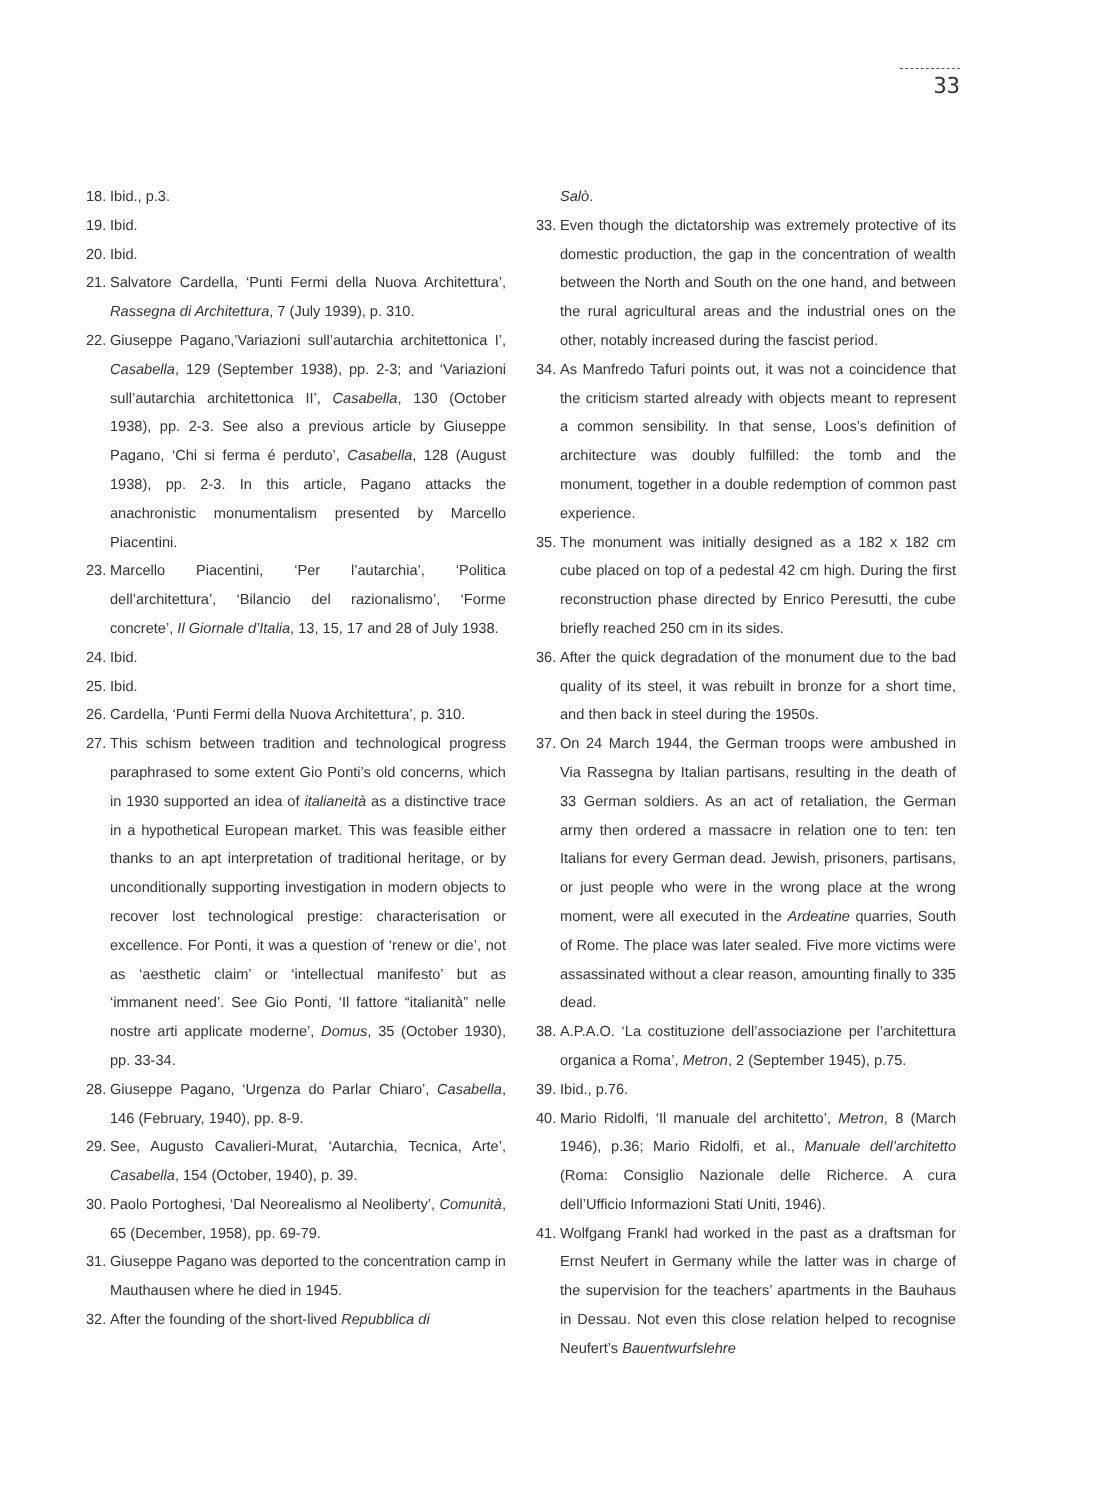33
18. Ibid., p.3.
19. Ibid.
20. Ibid.
21. Salvatore Cardella, ‘Punti Fermi della Nuova Architettura’, Rassegna di Architettura, 7 (July 1939), p. 310.
22. Giuseppe Pagano,’Variazioni sull’autarchia architettonica I’, Casabella, 129 (September 1938), pp. 2-3; and ‘Variazioni sull’autarchia architettonica II’, Casabella, 130 (October 1938), pp. 2-3. See also a previous article by Giuseppe Pagano, ‘Chi si ferma é perduto’, Casabella, 128 (August 1938), pp. 2-3. In this article, Pagano attacks the anachronistic monumentalism presented by Marcello Piacentini.
23. Marcello Piacentini, ‘Per l’autarchia’, ‘Politica dell’architettura’, ‘Bilancio del razionalismo’, ‘Forme concrete’, Il Giornale d’Italia, 13, 15, 17 and 28 of July 1938.
24. Ibid.
25. Ibid.
26. Cardella, ‘Punti Fermi della Nuova Architettura’, p. 310.
27. This schism between tradition and technological progress paraphrased to some extent Gio Ponti’s old concerns, which in 1930 supported an idea of italianeità as a distinctive trace in a hypothetical European market. This was feasible either thanks to an apt interpretation of traditional heritage, or by unconditionally supporting investigation in modern objects to recover lost technological prestige: characterisation or excellence. For Ponti, it was a question of ‘renew or die’, not as ‘aesthetic claim’ or ‘intellectual manifesto’ but as ‘immanent need’. See Gio Ponti, ‘Il fattore “italianità” nelle nostre arti applicate moderne’, Domus, 35 (October 1930), pp. 33-34.
28. Giuseppe Pagano, ‘Urgenza do Parlar Chiaro’, Casabella, 146 (February, 1940), pp. 8-9.
29. See, Augusto Cavalieri-Murat, ‘Autarchia, Tecnica, Arte’, Casabella, 154 (October, 1940), p. 39.
30. Paolo Portoghesi, ‘Dal Neorealismo al Neoliberty’, Comunità, 65 (December, 1958), pp. 69-79.
31. Giuseppe Pagano was deported to the concentration camp in Mauthausen where he died in 1945.
32. After the founding of the short-lived Repubblica di
Salò.
33. Even though the dictatorship was extremely protective of its domestic production, the gap in the concentration of wealth between the North and South on the one hand, and between the rural agricultural areas and the industrial ones on the other, notably increased during the fascist period.
34. As Manfredo Tafuri points out, it was not a coincidence that the criticism started already with objects meant to represent a common sensibility. In that sense, Loos’s definition of architecture was doubly fulfilled: the tomb and the monument, together in a double redemption of common past experience.
35. The monument was initially designed as a 182 x 182 cm cube placed on top of a pedestal 42 cm high. During the first reconstruction phase directed by Enrico Peresutti, the cube briefly reached 250 cm in its sides.
36. After the quick degradation of the monument due to the bad quality of its steel, it was rebuilt in bronze for a short time, and then back in steel during the 1950s.
37. On 24 March 1944, the German troops were ambushed in Via Rassegna by Italian partisans, resulting in the death of 33 German soldiers. As an act of retaliation, the German army then ordered a massacre in relation one to ten: ten Italians for every German dead. Jewish, prisoners, partisans, or just people who were in the wrong place at the wrong moment, were all executed in the Ardeatine quarries, South of Rome. The place was later sealed. Five more victims were assassinated without a clear reason, amounting finally to 335 dead.
38. A.P.A.O. ‘La costituzione dell’associazione per l’architettura organica a Roma’, Metron, 2 (September 1945), p.75.
39. Ibid., p.76.
40. Mario Ridolfi, ‘Il manuale del architetto’, Metron, 8 (March 1946), p.36; Mario Ridolfi, et al., Manuale dell’architetto (Roma: Consiglio Nazionale delle Richerce. A cura dell’Ufficio Informazioni Stati Uniti, 1946).
41. Wolfgang Frankl had worked in the past as a draftsman for Ernst Neufert in Germany while the latter was in charge of the supervision for the teachers’ apartments in the Bauhaus in Dessau. Not even this close relation helped to recognise Neufert’s Bauentwurfslehre